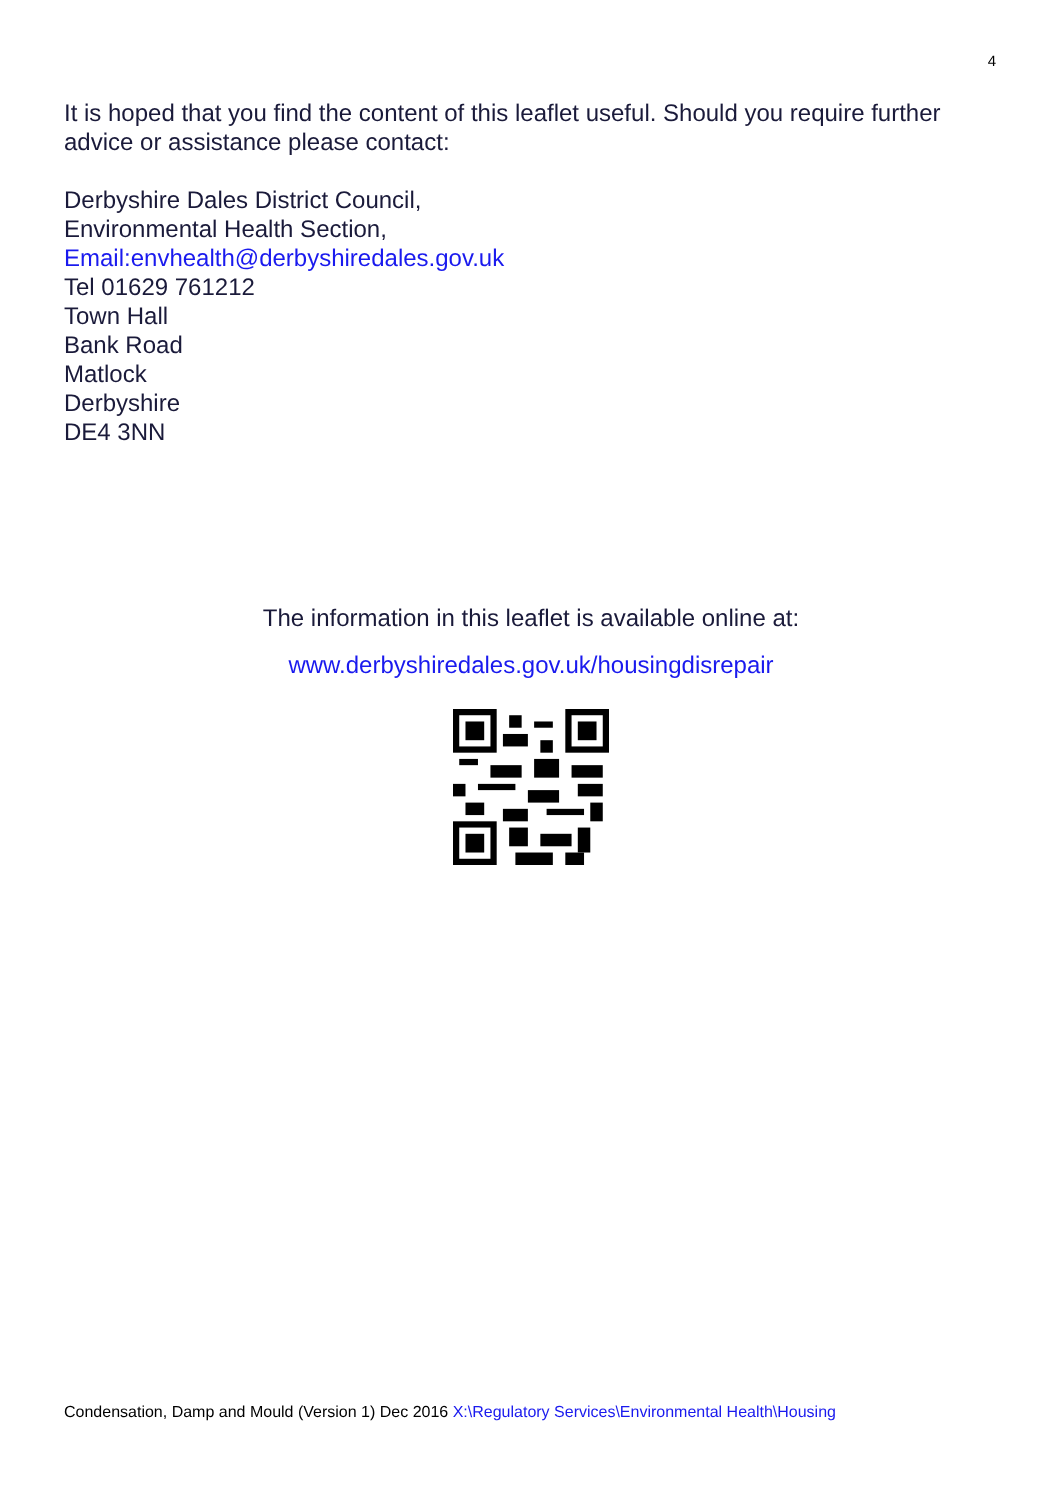4
It is hoped that you find the content of this leaflet useful. Should you require further advice or assistance please contact:
Derbyshire Dales District Council,
Environmental Health Section,
Email:envhealth@derbyshiredales.gov.uk
Tel 01629 761212
Town Hall
Bank Road
Matlock
Derbyshire
DE4 3NN
The information in this leaflet is available online at:
www.derbyshiredales.gov.uk/housingdisrepair
Condensation, Damp and Mould (Version 1) Dec 2016 X:\Regulatory Services\Environmental Health\Housing